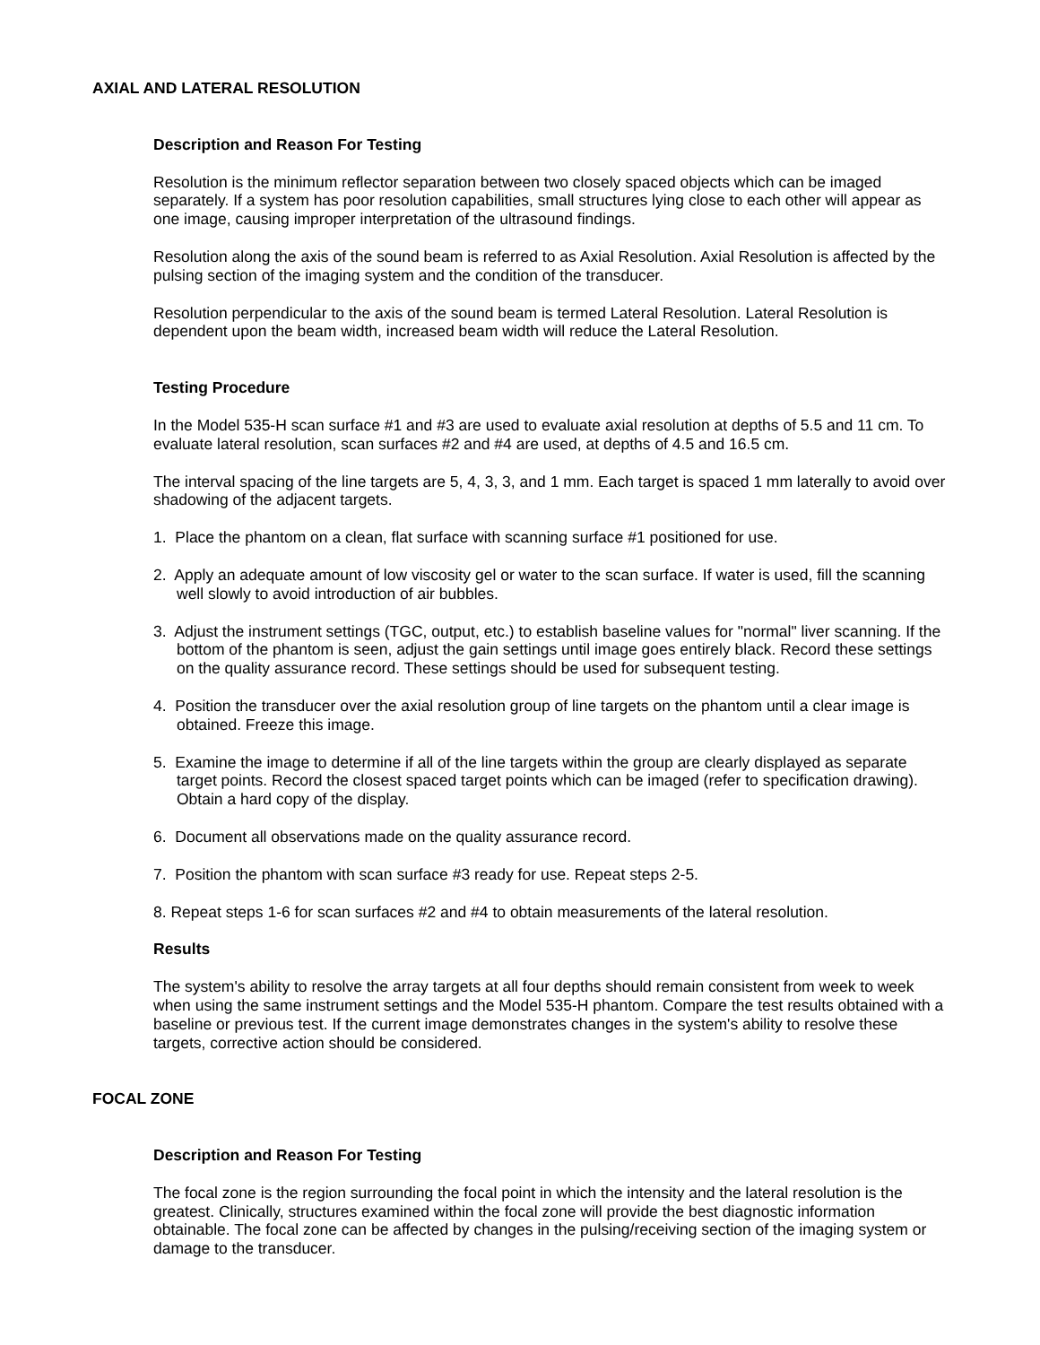AXIAL AND LATERAL RESOLUTION
Description and Reason For Testing
Resolution is the minimum reflector separation between two closely spaced objects which can be imaged separately. If a system has poor resolution capabilities, small structures lying close to each other will appear as one image, causing improper interpretation of the ultrasound findings.
Resolution along the axis of the sound beam is referred to as Axial Resolution. Axial Resolution is affected by the pulsing section of the imaging system and the condition of the transducer.
Resolution perpendicular to the axis of the sound beam is termed Lateral Resolution. Lateral Resolution is dependent upon the beam width, increased beam width will reduce the Lateral Resolution.
Testing Procedure
In the Model 535-H scan surface #1 and #3 are used to evaluate axial resolution at depths of 5.5 and 11 cm. To evaluate lateral resolution, scan surfaces #2 and #4 are used, at depths of 4.5 and 16.5 cm.
The interval spacing of the line targets are 5, 4, 3, 3, and 1 mm. Each target is spaced 1 mm laterally to avoid over shadowing of the adjacent targets.
1. Place the phantom on a clean, flat surface with scanning surface #1 positioned for use.
2. Apply an adequate amount of low viscosity gel or water to the scan surface. If water is used, fill the scanning well slowly to avoid introduction of air bubbles.
3. Adjust the instrument settings (TGC, output, etc.) to establish baseline values for "normal" liver scanning. If the bottom of the phantom is seen, adjust the gain settings until image goes entirely black. Record these settings on the quality assurance record. These settings should be used for subsequent testing.
4. Position the transducer over the axial resolution group of line targets on the phantom until a clear image is obtained. Freeze this image.
5. Examine the image to determine if all of the line targets within the group are clearly displayed as separate target points. Record the closest spaced target points which can be imaged (refer to specification drawing). Obtain a hard copy of the display.
6. Document all observations made on the quality assurance record.
7. Position the phantom with scan surface #3 ready for use. Repeat steps 2-5.
8. Repeat steps 1-6 for scan surfaces #2 and #4 to obtain measurements of the lateral resolution.
Results
The system's ability to resolve the array targets at all four depths should remain consistent from week to week when using the same instrument settings and the Model 535-H phantom. Compare the test results obtained with a baseline or previous test. If the current image demonstrates changes in the system's ability to resolve these targets, corrective action should be considered.
FOCAL ZONE
Description and Reason For Testing
The focal zone is the region surrounding the focal point in which the intensity and the lateral resolution is the greatest. Clinically, structures examined within the focal zone will provide the best diagnostic information obtainable. The focal zone can be affected by changes in the pulsing/receiving section of the imaging system or damage to the transducer.